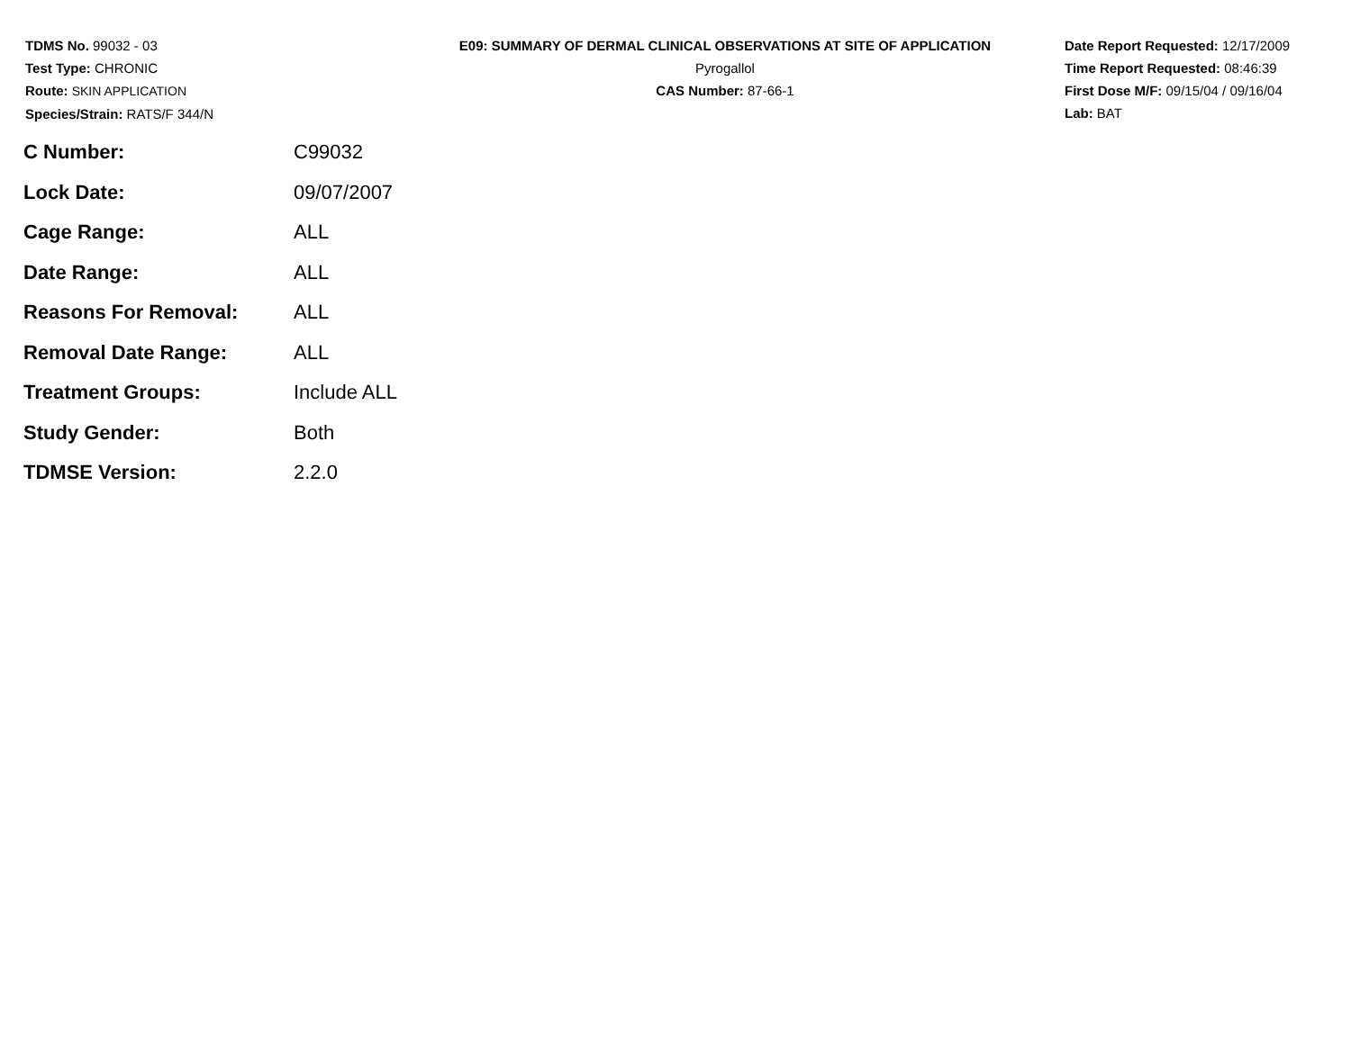TDMS No. 99032 - 03
Test Type: CHRONIC
Route: SKIN APPLICATION
Species/Strain: RATS/F 344/N
E09: SUMMARY OF DERMAL CLINICAL OBSERVATIONS AT SITE OF APPLICATION
Pyrogallol
CAS Number: 87-66-1
Date Report Requested: 12/17/2009
Time Report Requested: 08:46:39
First Dose M/F: 09/15/04 / 09/16/04
Lab: BAT
| C Number: | C99032 |
| Lock Date: | 09/07/2007 |
| Cage Range: | ALL |
| Date Range: | ALL |
| Reasons For Removal: | ALL |
| Removal Date Range: | ALL |
| Treatment Groups: | Include ALL |
| Study Gender: | Both |
| TDMSE Version: | 2.2.0 |